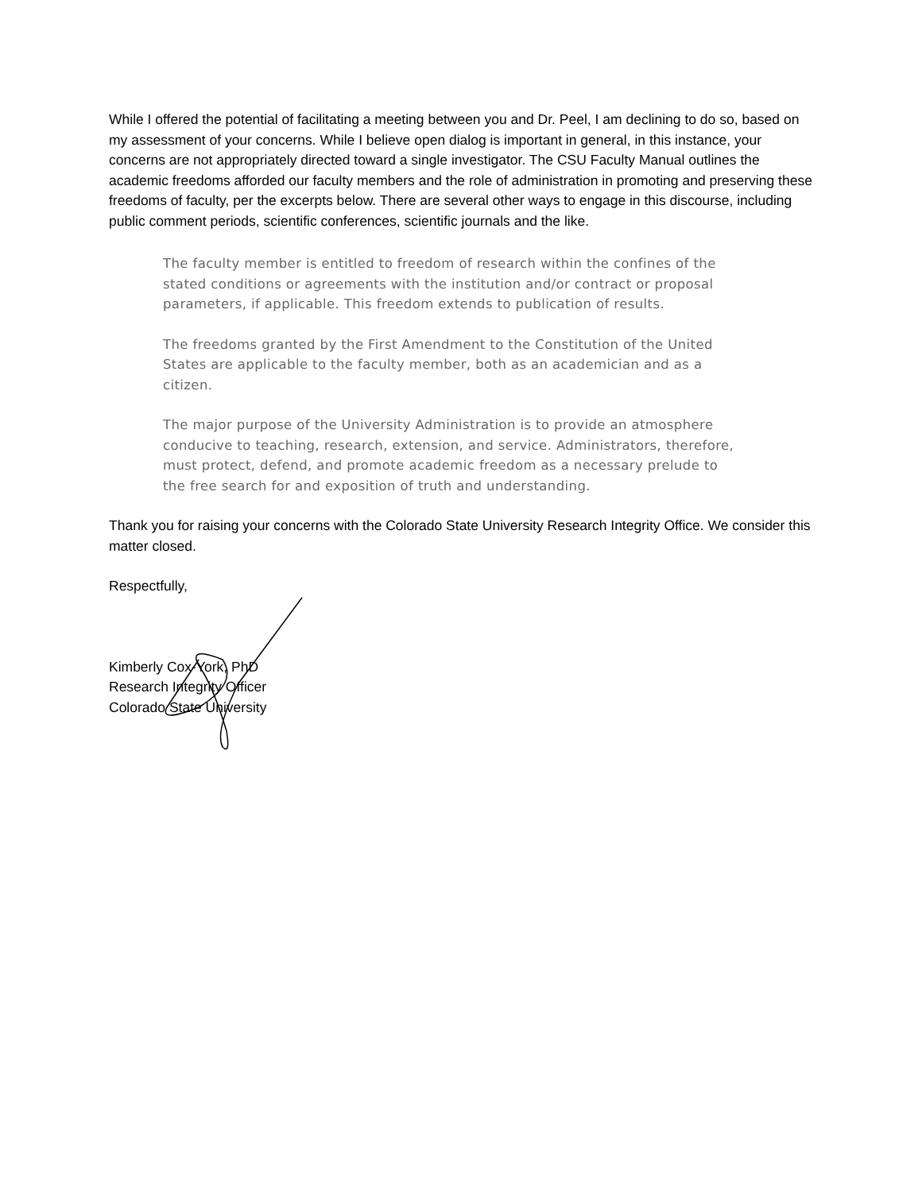While I offered the potential of facilitating a meeting between you and Dr. Peel, I am declining to do so, based on my assessment of your concerns. While I believe open dialog is important in general, in this instance, your concerns are not appropriately directed toward a single investigator. The CSU Faculty Manual outlines the academic freedoms afforded our faculty members and the role of administration in promoting and preserving these freedoms of faculty, per the excerpts below. There are several other ways to engage in this discourse, including public comment periods, scientific conferences, scientific journals and the like.
The faculty member is entitled to freedom of research within the confines of the stated conditions or agreements with the institution and/or contract or proposal parameters, if applicable. This freedom extends to publication of results.
The freedoms granted by the First Amendment to the Constitution of the United States are applicable to the faculty member, both as an academician and as a citizen.
The major purpose of the University Administration is to provide an atmosphere conducive to teaching, research, extension, and service. Administrators, therefore, must protect, defend, and promote academic freedom as a necessary prelude to the free search for and exposition of truth and understanding.
Thank you for raising your concerns with the Colorado State University Research Integrity Office. We consider this matter closed.
Respectfully,
Kimberly Cox-York, PhD
Research Integrity Officer
Colorado State University